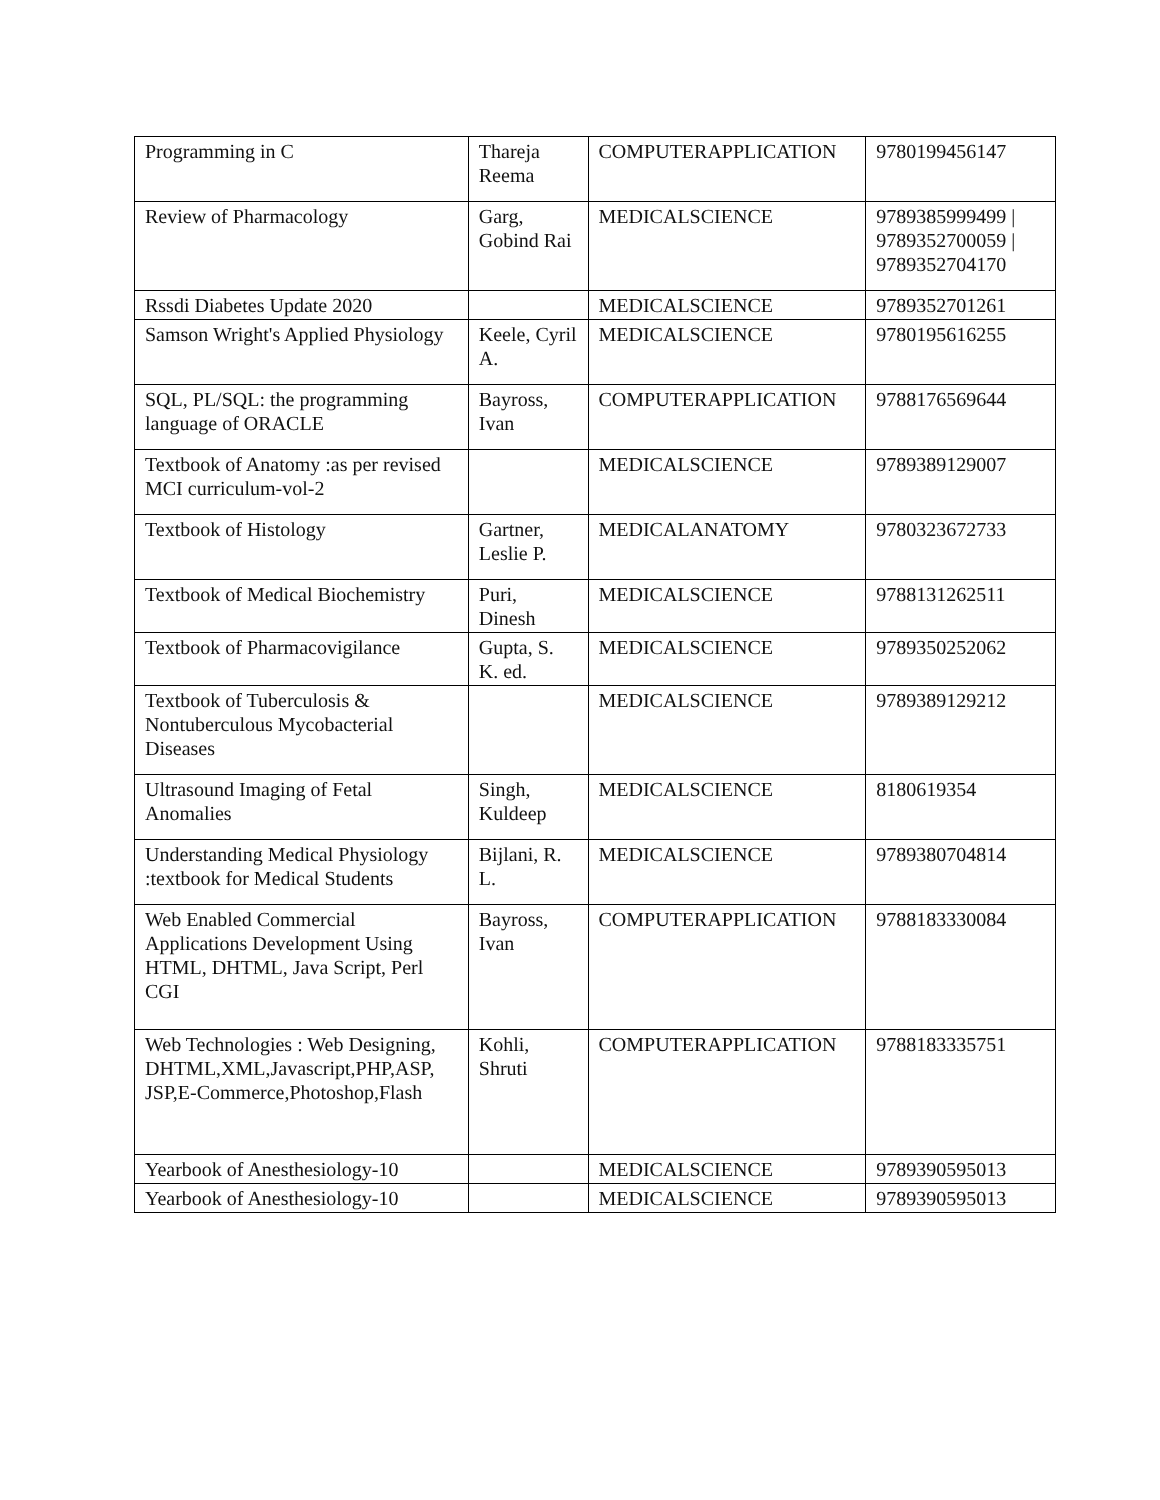| Programming in C | Thareja Reema | COMPUTERAPPLICATION | 9780199456147 |
| Review of Pharmacology | Garg, Gobind Rai | MEDICALSCIENCE | 9789385999499 / 9789352700059 / 9789352704170 |
| Rssdi Diabetes Update 2020 | | MEDICALSCIENCE | 9789352701261 |
| Samson Wright's Applied Physiology | Keele, Cyril A. | MEDICALSCIENCE | 9780195616255 |
| SQL, PL/SQL: the programming language of ORACLE | Bayross, Ivan | COMPUTERAPPLICATION | 9788176569644 |
| Textbook of Anatomy :as per revised MCI curriculum-vol-2 | | MEDICALSCIENCE | 9789389129007 |
| Textbook of Histology | Gartner, Leslie P. | MEDICALANATOMY | 9780323672733 |
| Textbook of Medical Biochemistry | Puri, Dinesh | MEDICALSCIENCE | 9788131262511 |
| Textbook of Pharmacovigilance | Gupta, S. K. ed. | MEDICALSCIENCE | 9789350252062 |
| Textbook of Tuberculosis & Nontuberculous Mycobacterial Diseases | | MEDICALSCIENCE | 9789389129212 |
| Ultrasound Imaging of Fetal Anomalies | Singh, Kuldeep | MEDICALSCIENCE | 8180619354 |
| Understanding Medical Physiology :textbook for Medical Students | Bijlani, R. L. | MEDICALSCIENCE | 9789380704814 |
| Web Enabled Commercial Applications Development Using HTML, DHTML, Java Script, Perl CGI | Bayross, Ivan | COMPUTERAPPLICATION | 9788183330084 |
| Web Technologies : Web Designing, DHTML,XML,Javascript,PHP,ASP, JSP,E-Commerce,Photoshop,Flash | Kohli, Shruti | COMPUTERAPPLICATION | 9788183335751 |
| Yearbook of Anesthesiology-10 | | MEDICALSCIENCE | 9789390595013 |
| Yearbook of Anesthesiology-10 | | MEDICALSCIENCE | 9789390595013 |